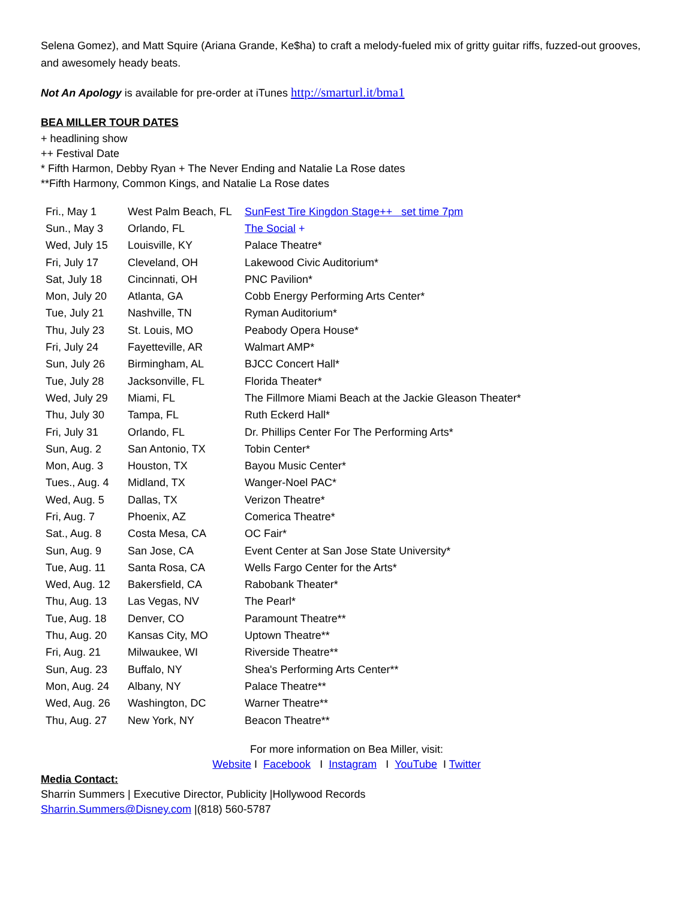Selena Gomez), and Matt Squire (Ariana Grande, Ke$ha) to craft a melody-fueled mix of gritty guitar riffs, fuzzed-out grooves, and awesomely heady beats.
Not An Apology is available for pre-order at iTunes http://smarturl.it/bma1
BEA MILLER TOUR DATES
+ headlining show
++ Festival Date
* Fifth Harmon, Debby Ryan + The Never Ending and Natalie La Rose dates
**Fifth Harmony, Common Kings, and Natalie La Rose dates
| Fri., May 1 | West Palm Beach, FL | SunFest Tire Kingdon Stage++ set time 7pm |
| Sun., May 3 | Orlando, FL | The Social + |
| Wed, July 15 | Louisville, KY | Palace Theatre* |
| Fri, July 17 | Cleveland, OH | Lakewood Civic Auditorium* |
| Sat, July 18 | Cincinnati, OH | PNC Pavilion* |
| Mon, July 20 | Atlanta, GA | Cobb Energy Performing Arts Center* |
| Tue, July 21 | Nashville, TN | Ryman Auditorium* |
| Thu, July 23 | St. Louis, MO | Peabody Opera House* |
| Fri, July 24 | Fayetteville, AR | Walmart AMP* |
| Sun, July 26 | Birmingham, AL | BJCC Concert Hall* |
| Tue, July 28 | Jacksonville, FL | Florida Theater* |
| Wed, July 29 | Miami, FL | The Fillmore Miami Beach at the Jackie Gleason Theater* |
| Thu, July 30 | Tampa, FL | Ruth Eckerd Hall* |
| Fri, July 31 | Orlando, FL | Dr. Phillips Center For The Performing Arts* |
| Sun, Aug. 2 | San Antonio, TX | Tobin Center* |
| Mon, Aug. 3 | Houston, TX | Bayou Music Center* |
| Tues., Aug. 4 | Midland, TX | Wanger-Noel PAC* |
| Wed, Aug. 5 | Dallas, TX | Verizon Theatre* |
| Fri, Aug. 7 | Phoenix, AZ | Comerica Theatre* |
| Sat., Aug. 8 | Costa Mesa, CA | OC Fair* |
| Sun, Aug. 9 | San Jose, CA | Event Center at San Jose State University* |
| Tue, Aug. 11 | Santa Rosa, CA | Wells Fargo Center for the Arts* |
| Wed, Aug. 12 | Bakersfield, CA | Rabobank Theater* |
| Thu, Aug. 13 | Las Vegas, NV | The Pearl* |
| Tue, Aug. 18 | Denver, CO | Paramount Theatre** |
| Thu, Aug. 20 | Kansas City, MO | Uptown Theatre** |
| Fri, Aug. 21 | Milwaukee, WI | Riverside Theatre** |
| Sun, Aug. 23 | Buffalo, NY | Shea's Performing Arts Center** |
| Mon, Aug. 24 | Albany, NY | Palace Theatre** |
| Wed, Aug. 26 | Washington, DC | Warner Theatre** |
| Thu, Aug. 27 | New York, NY | Beacon Theatre** |
For more information on Bea Miller, visit:
Website I Facebook I Instagram I YouTube I Twitter
Media Contact:
Sharrin Summers | Executive Director, Publicity |Hollywood Records
Sharrin.Summers@Disney.com |(818) 560-5787